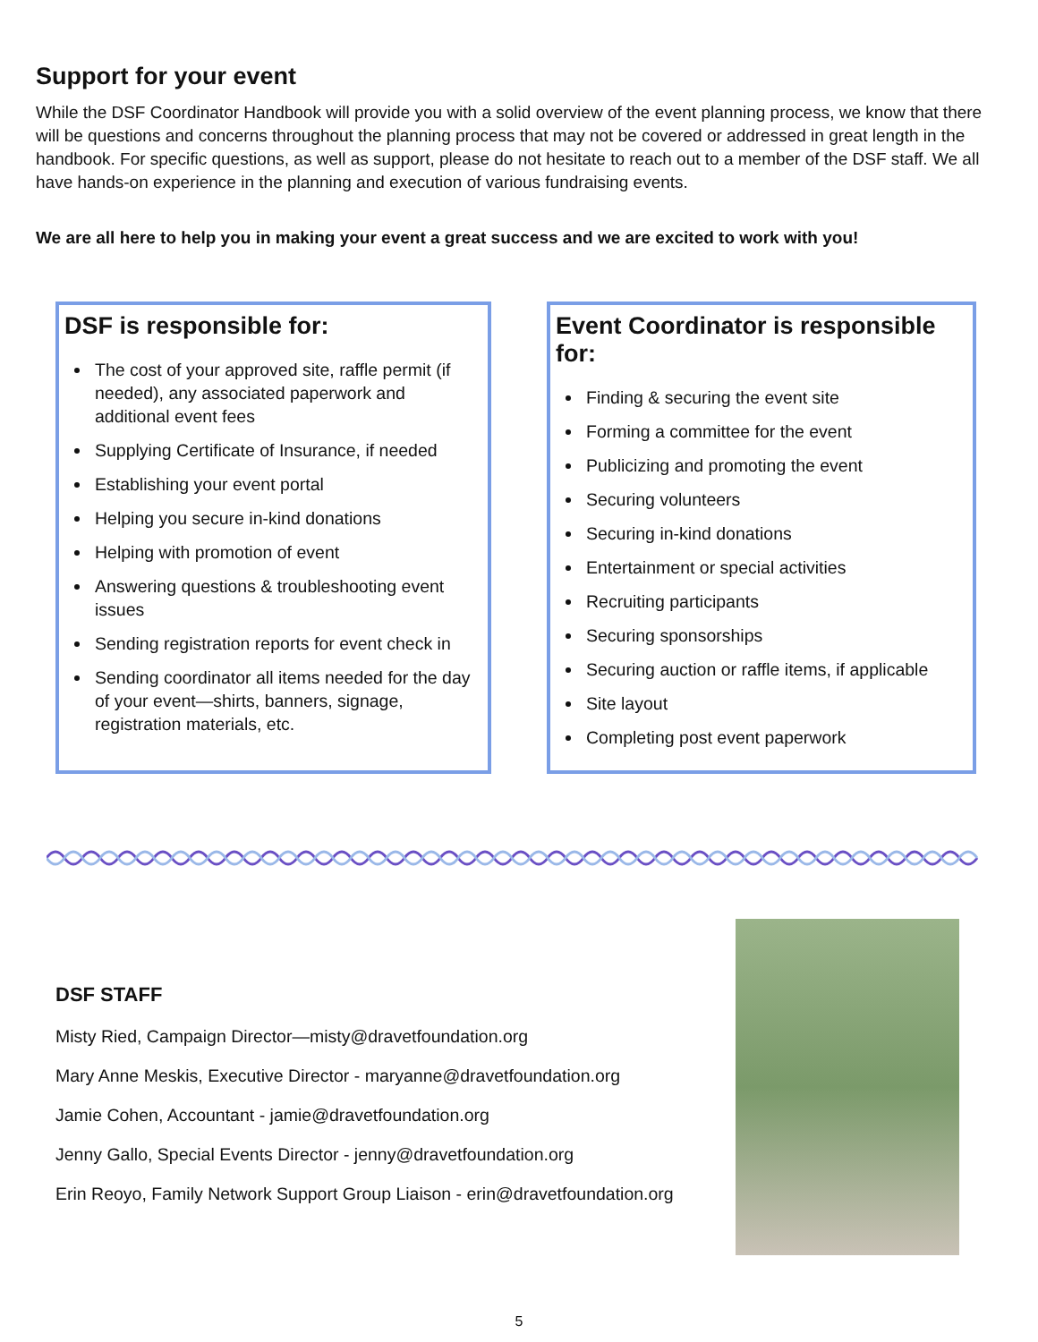Support for your event
While the DSF Coordinator Handbook will provide you with a solid overview of the event planning process, we know that there will be questions and concerns throughout the planning process that may not be covered or addressed in great length in the handbook. For specific questions, as well as support, please do not hesitate to reach out to a member of the DSF staff. We all have hands-on experience in the planning and execution of various fundraising events.
We are all here to help you in making your event a great success and we are excited to work with you!
DSF is responsible for:
The cost of your approved site, raffle permit (if needed), any associated paperwork and additional event fees
Supplying Certificate of Insurance, if needed
Establishing your event portal
Helping you secure in-kind donations
Helping with promotion of event
Answering questions & troubleshooting event issues
Sending registration reports for event check in
Sending coordinator all items needed for the day of your event—shirts, banners, signage, registration materials, etc.
Event Coordinator is responsible for:
Finding & securing the event site
Forming a committee for the event
Publicizing and promoting the event
Securing volunteers
Securing in-kind donations
Entertainment or special activities
Recruiting participants
Securing sponsorships
Securing auction or raffle items, if applicable
Site layout
Completing post event paperwork
DSF STAFF
Misty Ried, Campaign Director—misty@dravetfoundation.org
Mary Anne Meskis, Executive Director - maryanne@dravetfoundation.org
Jamie Cohen, Accountant - jamie@dravetfoundation.org
Jenny Gallo, Special Events Director - jenny@dravetfoundation.org
Erin Reoyo, Family Network Support Group Liaison - erin@dravetfoundation.org
5